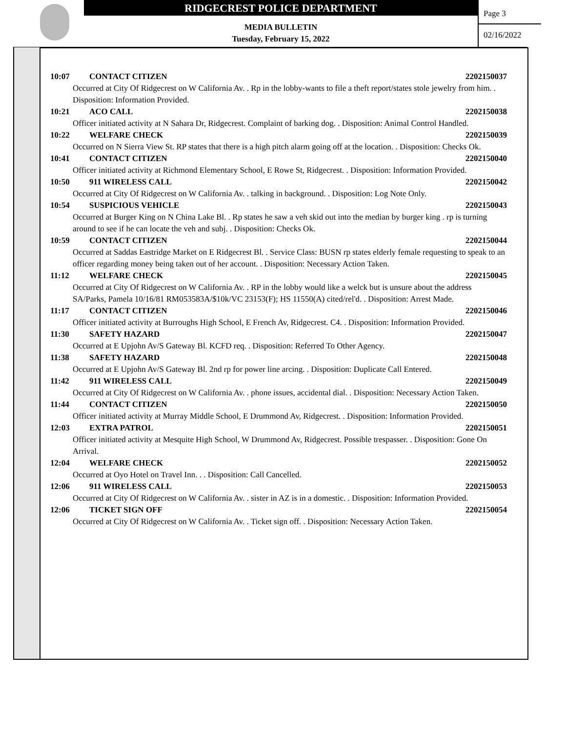RIDGECREST POLICE DEPARTMENT
MEDIA BULLETIN
Tuesday, February 15, 2022
Page 3
02/16/2022
10:07 CONTACT CITIZEN 2202150037
Occurred at City Of Ridgecrest on W California Av. . Rp in the lobby-wants to file a theft report/states stole jewelry from him. . Disposition: Information Provided.
10:21 ACO CALL 2202150038
Officer initiated activity at N Sahara Dr, Ridgecrest. Complaint of barking dog. . Disposition: Animal Control Handled.
10:22 WELFARE CHECK 2202150039
Occurred on N Sierra View St. RP states that there is a high pitch alarm going off at the location. . Disposition: Checks Ok.
10:41 CONTACT CITIZEN 2202150040
Officer initiated activity at Richmond Elementary School, E Rowe St, Ridgecrest. . Disposition: Information Provided.
10:50 911 WIRELESS CALL 2202150042
Occurred at City Of Ridgecrest on W California Av. . talking in background. . Disposition: Log Note Only.
10:54 SUSPICIOUS VEHICLE 2202150043
Occurred at Burger King on N China Lake Bl. . Rp states he saw a veh skid out into the median by burger king . rp is turning around to see if he can locate the veh and subj. . Disposition: Checks Ok.
10:59 CONTACT CITIZEN 2202150044
Occurred at Saddas Eastridge Market on E Ridgecrest Bl. . Service Class: BUSN rp states elderly female requesting to speak to an officer regarding money being taken out of her account. . Disposition: Necessary Action Taken.
11:12 WELFARE CHECK 2202150045
Occurred at City Of Ridgecrest on W California Av. . RP in the lobby would like a welck but is unsure about the address
SA/Parks, Pamela 10/16/81 RM053583A/$10k/VC 23153(F); HS 11550(A) cited/rel'd. . Disposition: Arrest Made.
11:17 CONTACT CITIZEN 2202150046
Officer initiated activity at Burroughs High School, E French Av, Ridgecrest. C4. . Disposition: Information Provided.
11:30 SAFETY HAZARD 2202150047
Occurred at E Upjohn Av/S Gateway Bl. KCFD req. . Disposition: Referred To Other Agency.
11:38 SAFETY HAZARD 2202150048
Occurred at E Upjohn Av/S Gateway Bl. 2nd rp for power line arcing. . Disposition: Duplicate Call Entered.
11:42 911 WIRELESS CALL 2202150049
Occurred at City Of Ridgecrest on W California Av. . phone issues, accidental dial. . Disposition: Necessary Action Taken.
11:44 CONTACT CITIZEN 2202150050
Officer initiated activity at Murray Middle School, E Drummond Av, Ridgecrest. . Disposition: Information Provided.
12:03 EXTRA PATROL 2202150051
Officer initiated activity at Mesquite High School, W Drummond Av, Ridgecrest. Possible trespasser. . Disposition: Gone On Arrival.
12:04 WELFARE CHECK 2202150052
Occurred at Oyo Hotel on Travel Inn. . . Disposition: Call Cancelled.
12:06 911 WIRELESS CALL 2202150053
Occurred at City Of Ridgecrest on W California Av. . sister in AZ is in a domestic. . Disposition: Information Provided.
12:06 TICKET SIGN OFF 2202150054
Occurred at City Of Ridgecrest on W California Av. . Ticket sign off. . Disposition: Necessary Action Taken.